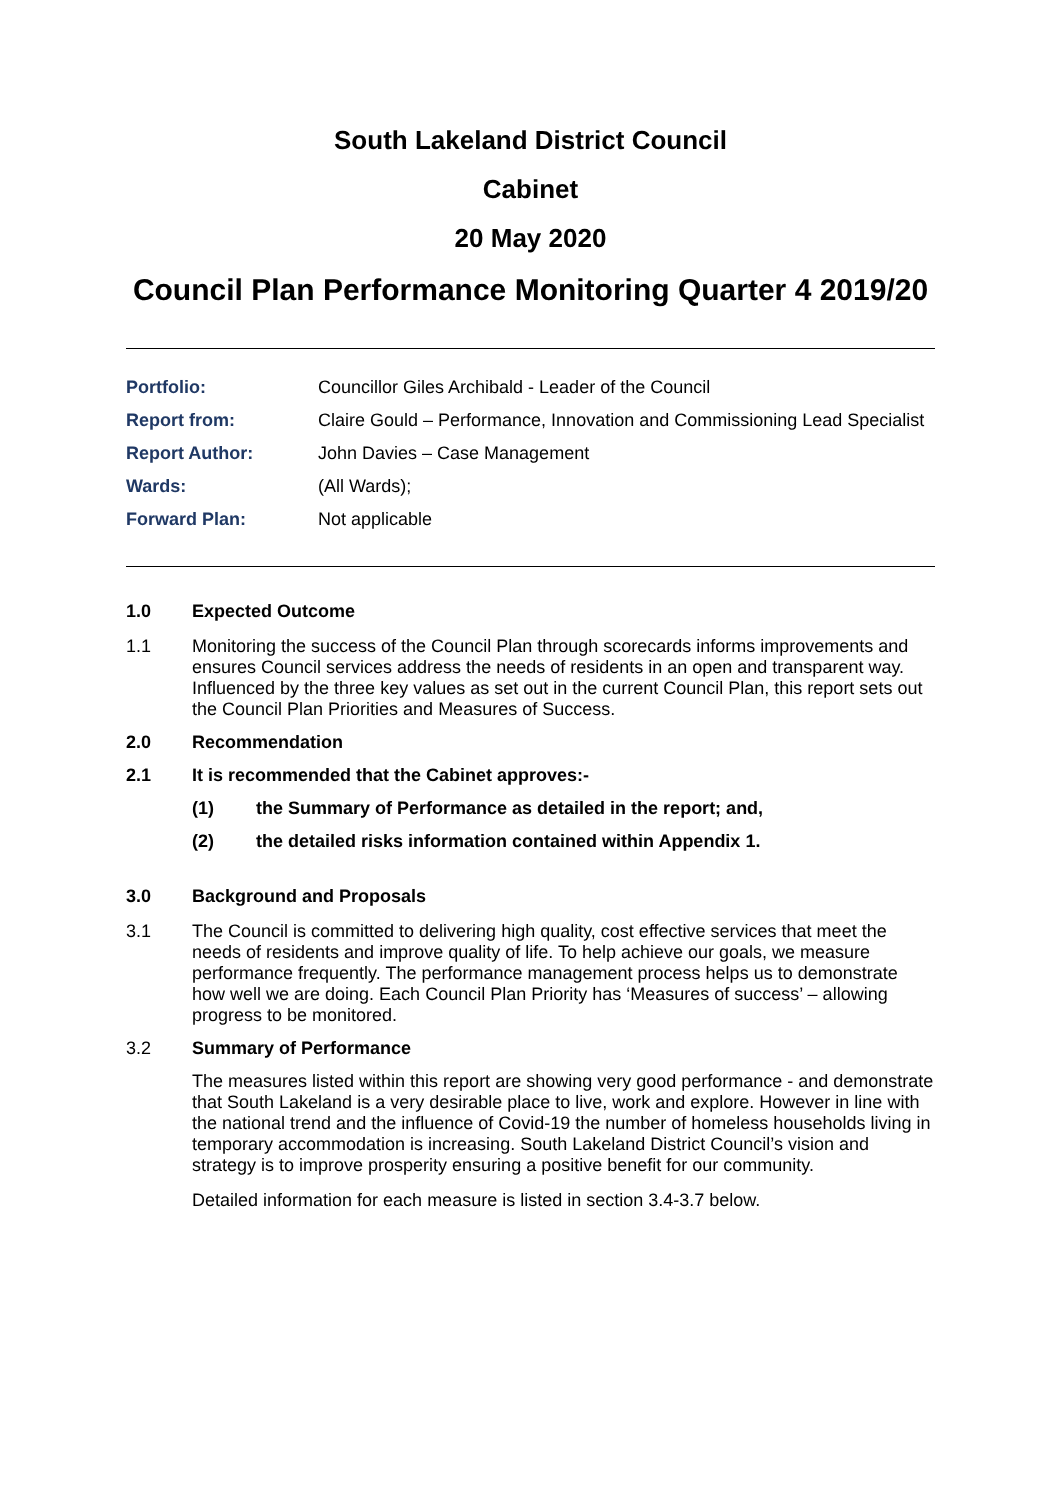South Lakeland District Council
Cabinet
20 May 2020
Council Plan Performance Monitoring Quarter 4 2019/20
| Portfolio: | Councillor Giles Archibald - Leader of the Council |
| Report from: | Claire Gould – Performance, Innovation and Commissioning Lead Specialist |
| Report Author: | John Davies – Case Management |
| Wards: | (All Wards); |
| Forward Plan: | Not applicable |
1.0 Expected Outcome
1.1 Monitoring the success of the Council Plan through scorecards informs improvements and ensures Council services address the needs of residents in an open and transparent way. Influenced by the three key values as set out in the current Council Plan, this report sets out the Council Plan Priorities and Measures of Success.
2.0 Recommendation
2.1 It is recommended that the Cabinet approves:-
(1) the Summary of Performance as detailed in the report; and,
(2) the detailed risks information contained within Appendix 1.
3.0 Background and Proposals
3.1 The Council is committed to delivering high quality, cost effective services that meet the needs of residents and improve quality of life. To help achieve our goals, we measure performance frequently. The performance management process helps us to demonstrate how well we are doing. Each Council Plan Priority has ‘Measures of success’ – allowing progress to be monitored.
3.2 Summary of Performance
The measures listed within this report are showing very good performance - and demonstrate that South Lakeland is a very desirable place to live, work and explore. However in line with the national trend and the influence of Covid-19 the number of homeless households living in temporary accommodation is increasing. South Lakeland District Council’s vision and strategy is to improve prosperity ensuring a positive benefit for our community.
Detailed information for each measure is listed in section 3.4-3.7 below.